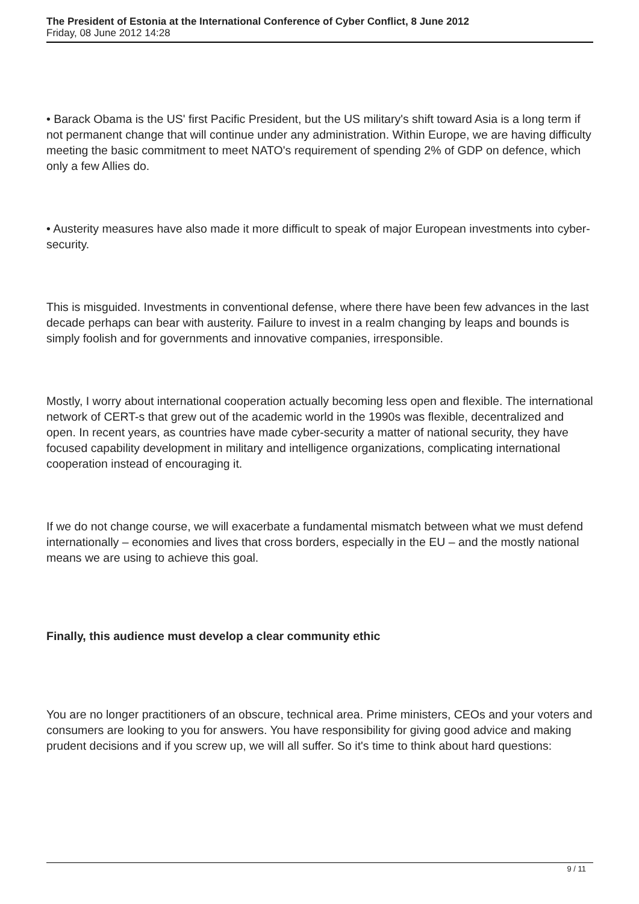The President of Estonia at the International Conference of Cyber Conflict, 8 June 2012
Friday, 08 June 2012 14:28
• Barack Obama is the US' first Pacific President, but the US military's shift toward Asia is a long term if not permanent change that will continue under any administration. Within Europe, we are having difficulty meeting the basic commitment to meet NATO's requirement of spending 2% of GDP on defence, which only a few Allies do.
• Austerity measures have also made it more difficult to speak of major European investments into cyber-security.
This is misguided. Investments in conventional defense, where there have been few advances in the last decade perhaps can bear with austerity. Failure to invest in a realm changing by leaps and bounds is simply foolish and for governments and innovative companies, irresponsible.
Mostly, I worry about international cooperation actually becoming less open and flexible. The international network of CERT-s that grew out of the academic world in the 1990s was flexible, decentralized and open. In recent years, as countries have made cyber-security a matter of national security, they have focused capability development in military and intelligence organizations, complicating international cooperation instead of encouraging it.
If we do not change course, we will exacerbate a fundamental mismatch between what we must defend internationally – economies and lives that cross borders, especially in the EU – and the mostly national means we are using to achieve this goal.
Finally, this audience must develop a clear community ethic
You are no longer practitioners of an obscure, technical area. Prime ministers, CEOs and your voters and consumers are looking to you for answers. You have responsibility for giving good advice and making prudent decisions and if you screw up, we will all suffer. So it's time to think about hard questions:
9 / 11